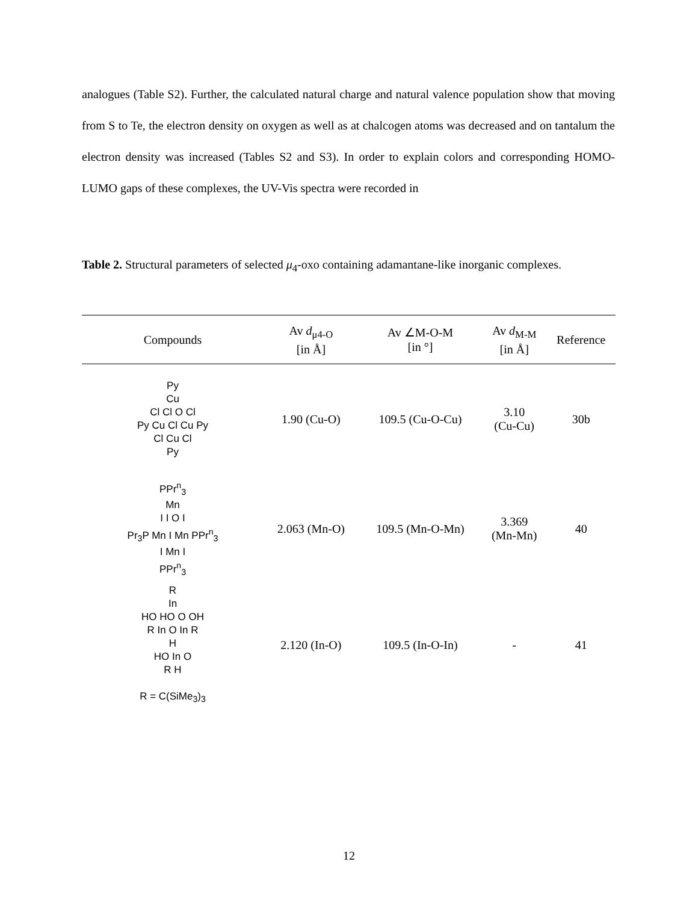analogues (Table S2). Further, the calculated natural charge and natural valence population show that moving from S to Te, the electron density on oxygen as well as at chalcogen atoms was decreased and on tantalum the electron density was increased (Tables S2 and S3). In order to explain colors and corresponding HOMO- LUMO gaps of these complexes, the UV-Vis spectra were recorded in
Table 2. Structural parameters of selected μ<sub>4</sub>-oxo containing adamantane-like inorganic complexes.
| Compounds | Av d<sub>μ4-O</sub> [in Å] | Av ∠M-O-M [in °] | Av d<sub>M-M</sub> [in Å] | Reference |
| --- | --- | --- | --- | --- |
| Py Cu Cl Cl O Cl Py Cu Cl Cu Py Cl Cu Cl Py | 1.90 (Cu-O) | 109.5 (Cu-O-Cu) | 3.10 (Cu-Cu) | 30b |
| PPr<sup>n</sup><sub>3</sub> Mn I I O I Pr<sub>3</sub>P Mn I Mn PPr<sup>n</sup><sub>3</sub> I Mn I PPr<sup>n</sup><sub>3</sub> | 2.063 (Mn-O) | 109.5 (Mn-O-Mn) | 3.369 (Mn-Mn) | 40 |
| R In HO HO O OH R In O In R H HO In O R H R = C(SiMe<sub>3</sub>)<sub>3</sub> | 2.120 (In-O) | 109.5 (In-O-In) | - | 41 |
12